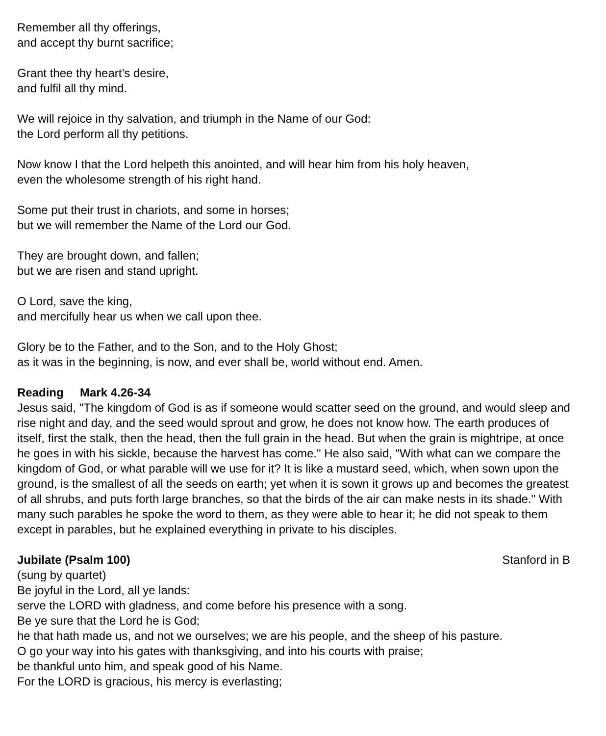Remember all thy offerings,
and accept thy burnt sacrifice;
Grant thee thy heart’s desire,
and fulfil all thy mind.
We will rejoice in thy salvation, and triumph in the Name of our God:
the Lord perform all thy petitions.
Now know I that the Lord helpeth this anointed, and will hear him from his holy heaven,
even the wholesome strength of his right hand.
Some put their trust in chariots, and some in horses;
but we will remember the Name of the Lord our God.
They are brought down, and fallen;
but we are risen and stand upright.
O Lord, save the king,
and mercifully hear us when we call upon thee.
Glory be to the Father, and to the Son, and to the Holy Ghost;
as it was in the beginning, is now, and ever shall be, world without end. Amen.
Reading Mark 4.26-34
Jesus said, "The kingdom of God is as if someone would scatter seed on the ground, and would sleep and rise night and day, and the seed would sprout and grow, he does not know how. The earth produces of itself, first the stalk, then the head, then the full grain in the head. But when the grain is mightripe, at once he goes in with his sickle, because the harvest has come." He also said, "With what can we compare the kingdom of God, or what parable will we use for it? It is like a mustard seed, which, when sown upon the ground, is the smallest of all the seeds on earth; yet when it is sown it grows up and becomes the greatest of all shrubs, and puts forth large branches, so that the birds of the air can make nests in its shade." With many such parables he spoke the word to them, as they were able to hear it; he did not speak to them except in parables, but he explained everything in private to his disciples.
Jubilate (Psalm 100) Stanford in B
(sung by quartet)
Be joyful in the Lord, all ye lands:
serve the LORD with gladness, and come before his presence with a song.
Be ye sure that the Lord he is God;
he that hath made us, and not we ourselves; we are his people, and the sheep of his pasture.
O go your way into his gates with thanksgiving, and into his courts with praise;
be thankful unto him, and speak good of his Name.
For the LORD is gracious, his mercy is everlasting;